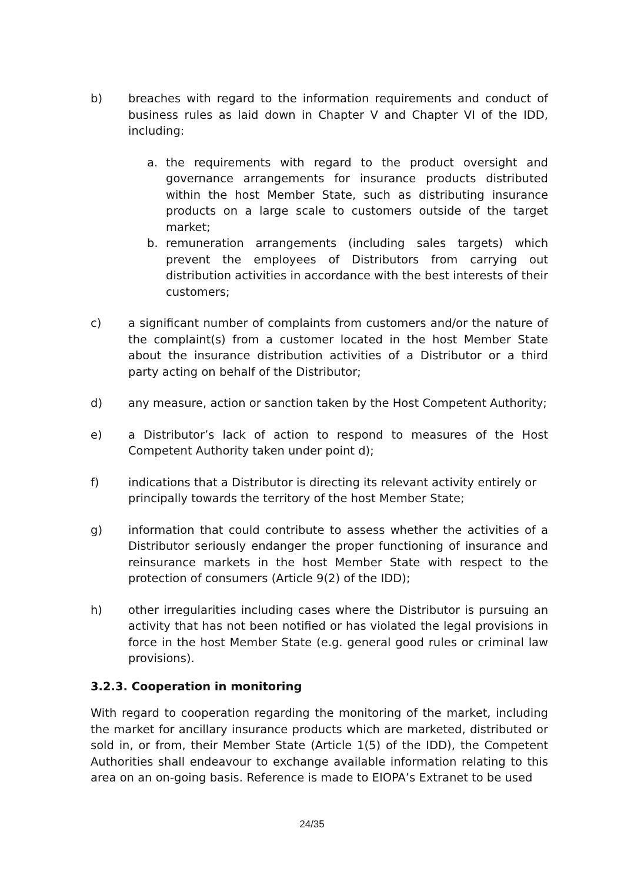b) breaches with regard to the information requirements and conduct of business rules as laid down in Chapter V and Chapter VI of the IDD, including:
a. the requirements with regard to the product oversight and governance arrangements for insurance products distributed within the host Member State, such as distributing insurance products on a large scale to customers outside of the target market;
b. remuneration arrangements (including sales targets) which prevent the employees of Distributors from carrying out distribution activities in accordance with the best interests of their customers;
c) a significant number of complaints from customers and/or the nature of the complaint(s) from a customer located in the host Member State about the insurance distribution activities of a Distributor or a third party acting on behalf of the Distributor;
d) any measure, action or sanction taken by the Host Competent Authority;
e) a Distributor’s lack of action to respond to measures of the Host Competent Authority taken under point d);
f) indications that a Distributor is directing its relevant activity entirely or principally towards the territory of the host Member State;
g) information that could contribute to assess whether the activities of a Distributor seriously endanger the proper functioning of insurance and reinsurance markets in the host Member State with respect to the protection of consumers (Article 9(2) of the IDD);
h) other irregularities including cases where the Distributor is pursuing an activity that has not been notified or has violated the legal provisions in force in the host Member State (e.g. general good rules or criminal law provisions).
3.2.3. Cooperation in monitoring
With regard to cooperation regarding the monitoring of the market, including the market for ancillary insurance products which are marketed, distributed or sold in, or from, their Member State (Article 1(5) of the IDD), the Competent Authorities shall endeavour to exchange available information relating to this area on an on-going basis. Reference is made to EIOPA’s Extranet to be used
24/35